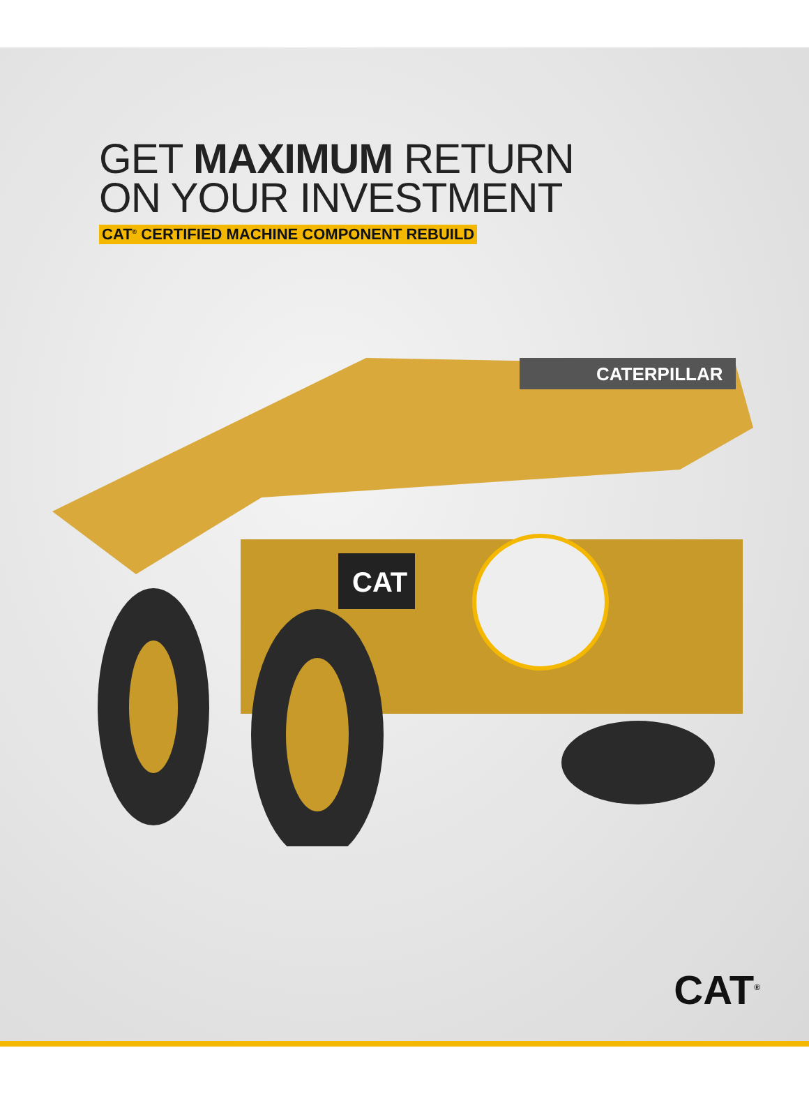GET MAXIMUM RETURN
ON YOUR INVESTMENT
CAT<sup>®</sup> CERTIFIED MACHINE COMPONENT REBUILD
CATERPILLAR
CAT
CAT<sup>®</sup>